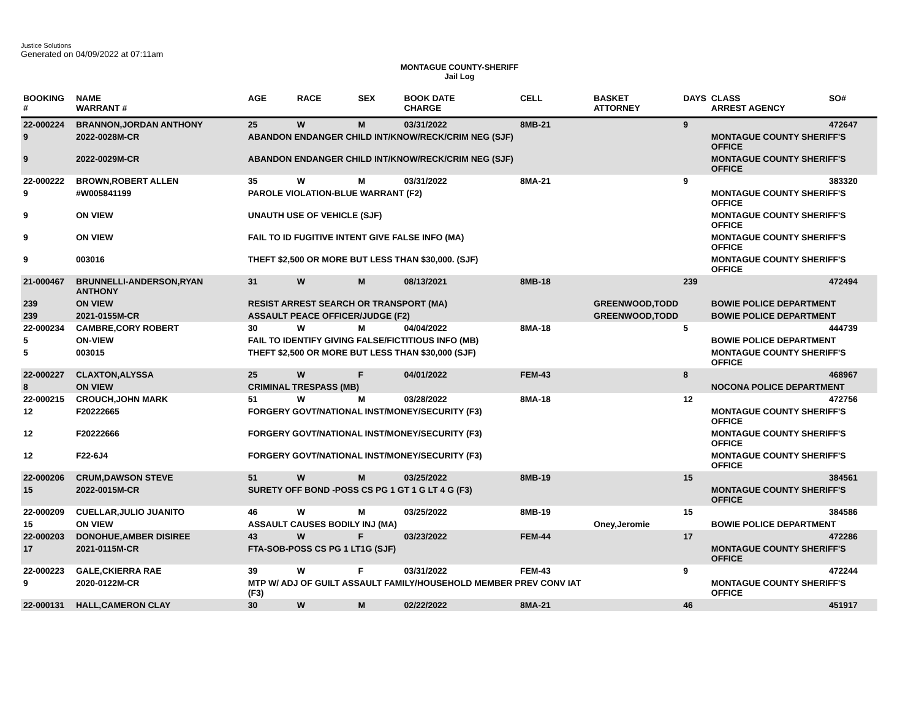Justice Solutions
Generated on 04/09/2022 at 07:11am
MONTAGUE COUNTY-SHERIFF
Jail Log
| BOOKING # | NAME WARRANT # | AGE | RACE | SEX | BOOK DATE CHARGE | CELL | BASKET ATTORNEY | DAYS | CLASS ARREST AGENCY | SO# |
| --- | --- | --- | --- | --- | --- | --- | --- | --- | --- | --- |
| 22-000224 | BRANNON,JORDAN ANTHONY | 25 | W | M | 03/31/2022 | 8MB-21 | | 9 | | 472647 |
| 9 | 2022-0028M-CR | ABANDON ENDANGER CHILD INT/KNOW/RECK/CRIM NEG (SJF) | | | | | | | MONTAGUE COUNTY SHERIFF'S OFFICE | |
| 9 | 2022-0029M-CR | ABANDON ENDANGER CHILD INT/KNOW/RECK/CRIM NEG (SJF) | | | | | | | MONTAGUE COUNTY SHERIFF'S OFFICE | |
| 22-000222 | BROWN,ROBERT ALLEN | 35 | W | M | 03/31/2022 | 8MA-21 | | 9 | | 383320 |
| 9 | #W005841199 | PAROLE VIOLATION-BLUE WARRANT (F2) | | | | | | | MONTAGUE COUNTY SHERIFF'S OFFICE | |
| 9 | ON VIEW | UNAUTH USE OF VEHICLE (SJF) | | | | | | | MONTAGUE COUNTY SHERIFF'S OFFICE | |
| 9 | ON VIEW | FAIL TO ID FUGITIVE INTENT GIVE FALSE INFO (MA) | | | | | | | MONTAGUE COUNTY SHERIFF'S OFFICE | |
| 9 | 003016 | THEFT $2,500 OR MORE BUT LESS THAN $30,000. (SJF) | | | | | | | MONTAGUE COUNTY SHERIFF'S OFFICE | |
| 21-000467 | BRUNNELLI-ANDERSON,RYAN ANTHONY | 31 | W | M | 08/13/2021 | 8MB-18 | | 239 | | 472494 |
| 239 | ON VIEW | RESIST ARREST SEARCH OR TRANSPORT (MA) | | | | | GREENWOOD,TODD | | BOWIE POLICE DEPARTMENT | |
| 239 | 2021-0155M-CR | ASSAULT PEACE OFFICER/JUDGE (F2) | | | | | GREENWOOD,TODD | | BOWIE POLICE DEPARTMENT | |
| 22-000234 | CAMBRE,CORY ROBERT | 30 | W | M | 04/04/2022 | 8MA-18 | | 5 | | 444739 |
| 5 | ON-VIEW | FAIL TO IDENTIFY GIVING FALSE/FICTITIOUS INFO (MB) | | | | | | | BOWIE POLICE DEPARTMENT | |
| 5 | 003015 | THEFT $2,500 OR MORE BUT LESS THAN $30,000 (SJF) | | | | | | | MONTAGUE COUNTY SHERIFF'S OFFICE | |
| 22-000227 | CLAXTON,ALYSSA | 25 | W | F | 04/01/2022 | FEM-43 | | 8 | | 468967 |
| 8 | ON VIEW | CRIMINAL TRESPASS (MB) | | | | | | | NOCONA POLICE DEPARTMENT | |
| 22-000215 | CROUCH,JOHN MARK | 51 | W | M | 03/28/2022 | 8MA-18 | | 12 | | 472756 |
| 12 | F20222665 | FORGERY GOVT/NATIONAL INST/MONEY/SECURITY (F3) | | | | | | | MONTAGUE COUNTY SHERIFF'S OFFICE | |
| 12 | F20222666 | FORGERY GOVT/NATIONAL INST/MONEY/SECURITY (F3) | | | | | | | MONTAGUE COUNTY SHERIFF'S OFFICE | |
| 12 | F22-6J4 | FORGERY GOVT/NATIONAL INST/MONEY/SECURITY (F3) | | | | | | | MONTAGUE COUNTY SHERIFF'S OFFICE | |
| 22-000206 | CRUM,DAWSON STEVE | 51 | W | M | 03/25/2022 | 8MB-19 | | 15 | | 384561 |
| 15 | 2022-0015M-CR | SURETY OFF BOND -POSS CS PG 1 GT 1 G LT 4 G (F3) | | | | | | | MONTAGUE COUNTY SHERIFF'S OFFICE | |
| 22-000209 | CUELLAR,JULIO JUANITO | 46 | W | M | 03/25/2022 | 8MB-19 | | 15 | | 384586 |
| 15 | ON VIEW | ASSAULT CAUSES BODILY INJ (MA) | | | | | Oney,Jeromie | | BOWIE POLICE DEPARTMENT | |
| 22-000203 | DONOHUE,AMBER DISIREE | 43 | W | F | 03/23/2022 | FEM-44 | | 17 | | 472286 |
| 17 | 2021-0115M-CR | FTA-SOB-POSS CS PG 1 LT1G (SJF) | | | | | | | MONTAGUE COUNTY SHERIFF'S OFFICE | |
| 22-000223 | GALE,CKIERRA RAE | 39 | W | F | 03/31/2022 | FEM-43 | | 9 | | 472244 |
| 9 | 2020-0122M-CR | MTP W/ ADJ OF GUILT ASSAULT FAMILY/HOUSEHOLD MEMBER PREV CONV IAT (F3) | | | | | | | MONTAGUE COUNTY SHERIFF'S OFFICE | |
| 22-000131 | HALL,CAMERON CLAY | 30 | W | M | 02/22/2022 | 8MA-21 | | 46 | | 451917 |